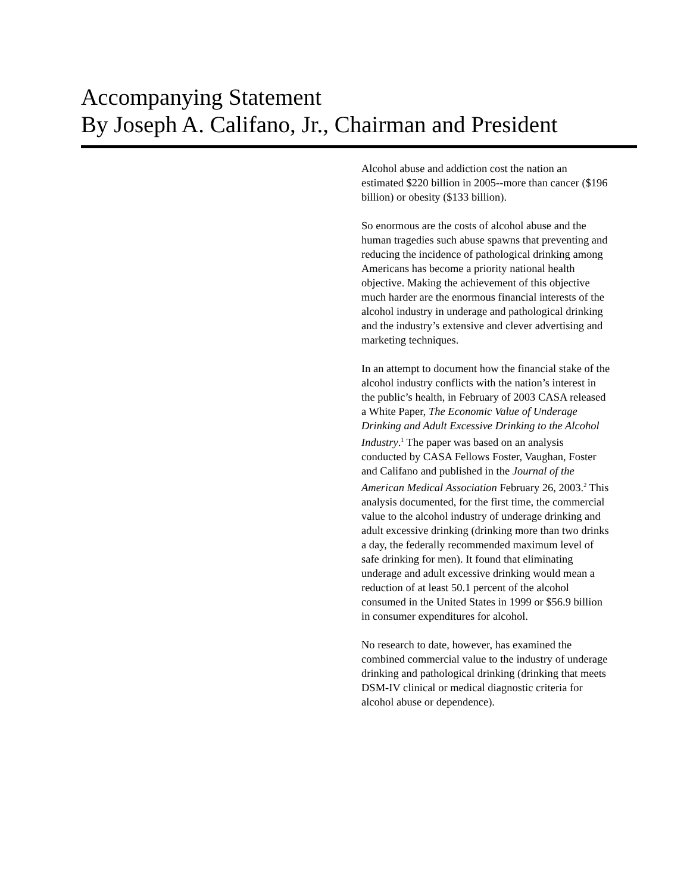Accompanying Statement
By Joseph A. Califano, Jr., Chairman and President
Alcohol abuse and addiction cost the nation an estimated $220 billion in 2005--more than cancer ($196 billion) or obesity ($133 billion).
So enormous are the costs of alcohol abuse and the human tragedies such abuse spawns that preventing and reducing the incidence of pathological drinking among Americans has become a priority national health objective. Making the achievement of this objective much harder are the enormous financial interests of the alcohol industry in underage and pathological drinking and the industry’s extensive and clever advertising and marketing techniques.
In an attempt to document how the financial stake of the alcohol industry conflicts with the nation’s interest in the public’s health, in February of 2003 CASA released a White Paper, The Economic Value of Underage Drinking and Adult Excessive Drinking to the Alcohol Industry.<sup>1</sup> The paper was based on an analysis conducted by CASA Fellows Foster, Vaughan, Foster and Califano and published in the Journal of the American Medical Association February 26, 2003.<sup>2</sup> This analysis documented, for the first time, the commercial value to the alcohol industry of underage drinking and adult excessive drinking (drinking more than two drinks a day, the federally recommended maximum level of safe drinking for men). It found that eliminating underage and adult excessive drinking would mean a reduction of at least 50.1 percent of the alcohol consumed in the United States in 1999 or $56.9 billion in consumer expenditures for alcohol.
No research to date, however, has examined the combined commercial value to the industry of underage drinking and pathological drinking (drinking that meets DSM-IV clinical or medical diagnostic criteria for alcohol abuse or dependence).